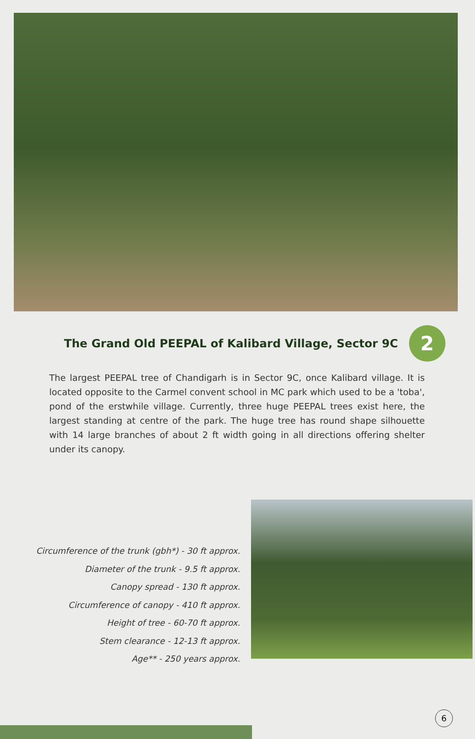The Grand Old PEEPAL of Kalibard Village, Sector 9C 2
The largest PEEPAL tree of Chandigarh is in Sector 9C, once Kalibard village. It is located opposite to the Carmel convent school in MC park which used to be a 'toba', pond of the erstwhile village. Currently, three huge PEEPAL trees exist here, the largest standing at centre of the park. The huge tree has round shape silhouette with 14 large branches of about 2 ft width going in all directions offering shelter under its canopy.
Circumference of the trunk (gbh*) - 30 ft approx.
Diameter of the trunk - 9.5 ft approx.
Canopy spread - 130 ft approx.
Circumference of canopy - 410 ft approx.
Height of tree - 60-70 ft approx.
Stem clearance - 12-13 ft approx.
Age** - 250 years approx.
6